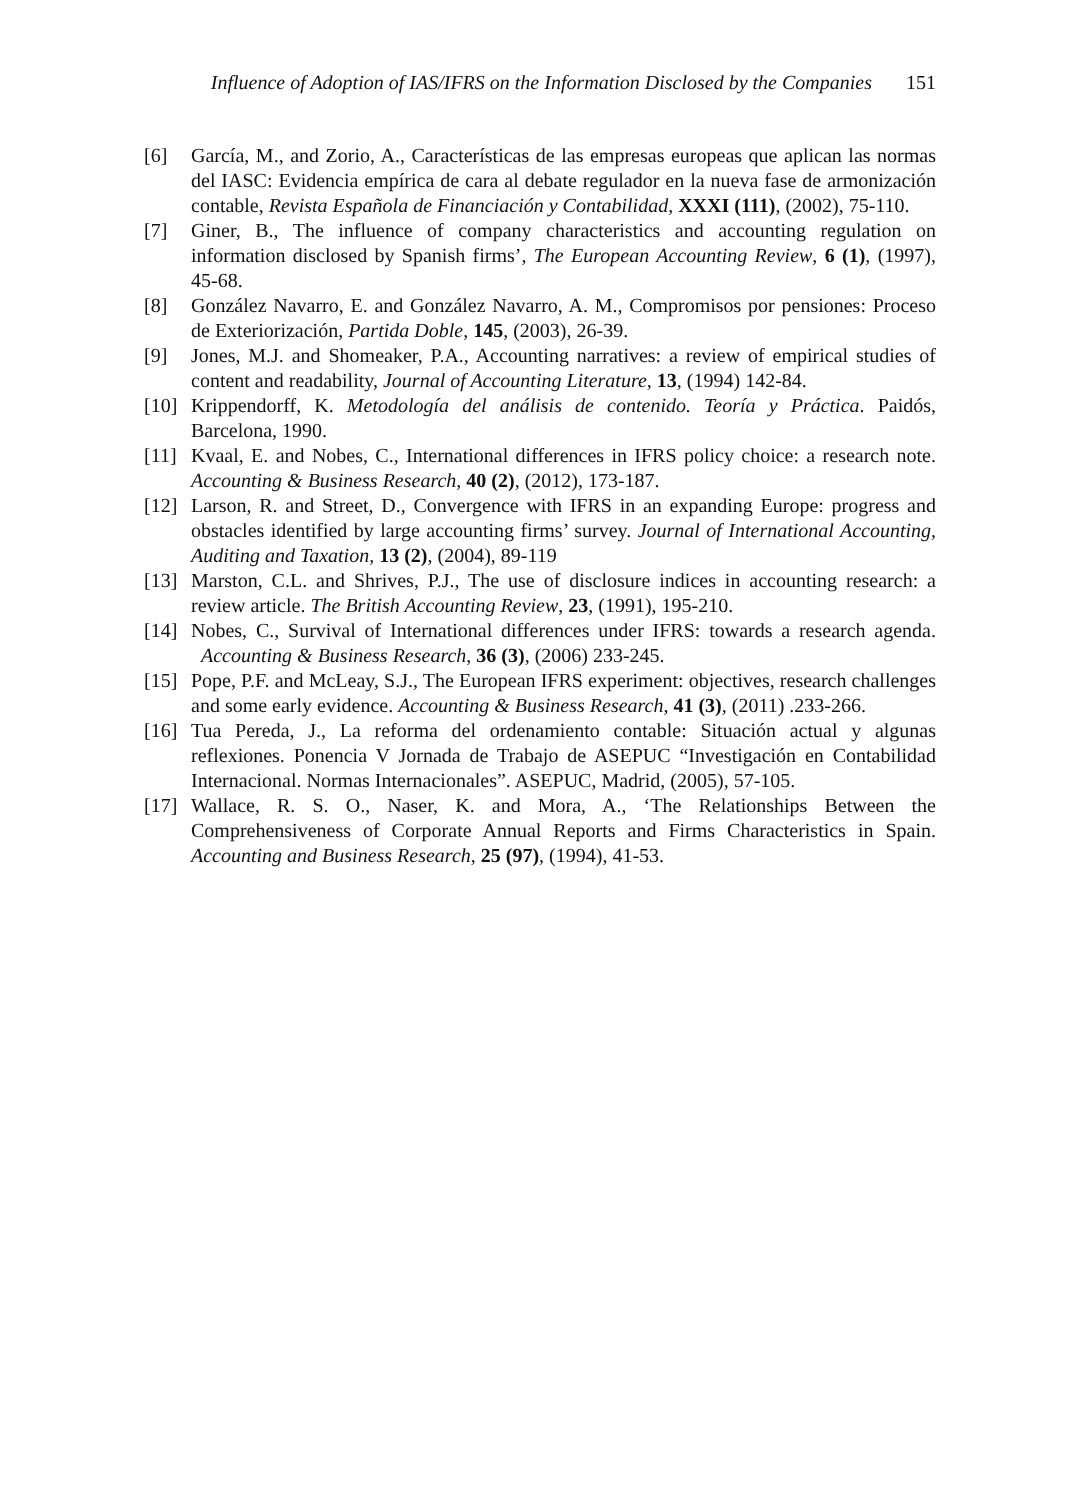Influence of Adoption of IAS/IFRS on the Information Disclosed by the Companies 151
[6] García, M., and Zorio, A., Características de las empresas europeas que aplican las normas del IASC: Evidencia empírica de cara al debate regulador en la nueva fase de armonización contable, Revista Española de Financiación y Contabilidad, XXXI (111), (2002), 75-110.
[7] Giner, B., The influence of company characteristics and accounting regulation on information disclosed by Spanish firms’, The European Accounting Review, 6 (1), (1997), 45-68.
[8] González Navarro, E. and González Navarro, A. M., Compromisos por pensiones: Proceso de Exteriorización, Partida Doble, 145, (2003), 26-39.
[9] Jones, M.J. and Shomeaker, P.A., Accounting narratives: a review of empirical studies of content and readability, Journal of Accounting Literature, 13, (1994) 142-84.
[10] Krippendorff, K. Metodología del análisis de contenido. Teoría y Práctica. Paidós, Barcelona, 1990.
[11] Kvaal, E. and Nobes, C., International differences in IFRS policy choice: a research note. Accounting & Business Research, 40 (2), (2012), 173-187.
[12] Larson, R. and Street, D., Convergence with IFRS in an expanding Europe: progress and obstacles identified by large accounting firms’ survey. Journal of International Accounting, Auditing and Taxation, 13 (2), (2004), 89-119
[13] Marston, C.L. and Shrives, P.J., The use of disclosure indices in accounting research: a review article. The British Accounting Review, 23, (1991), 195-210.
[14] Nobes, C., Survival of International differences under IFRS: towards a research agenda. Accounting & Business Research, 36 (3), (2006) 233-245.
[15] Pope, P.F. and McLeay, S.J., The European IFRS experiment: objectives, research challenges and some early evidence. Accounting & Business Research, 41 (3), (2011) .233-266.
[16] Tua Pereda, J., La reforma del ordenamiento contable: Situación actual y algunas reflexiones. Ponencia V Jornada de Trabajo de ASEPUC “Investigación en Contabilidad Internacional. Normas Internacionales”. ASEPUC, Madrid, (2005), 57-105.
[17] Wallace, R. S. O., Naser, K. and Mora, A., ‘The Relationships Between the Comprehensiveness of Corporate Annual Reports and Firms Characteristics in Spain. Accounting and Business Research, 25 (97), (1994), 41-53.